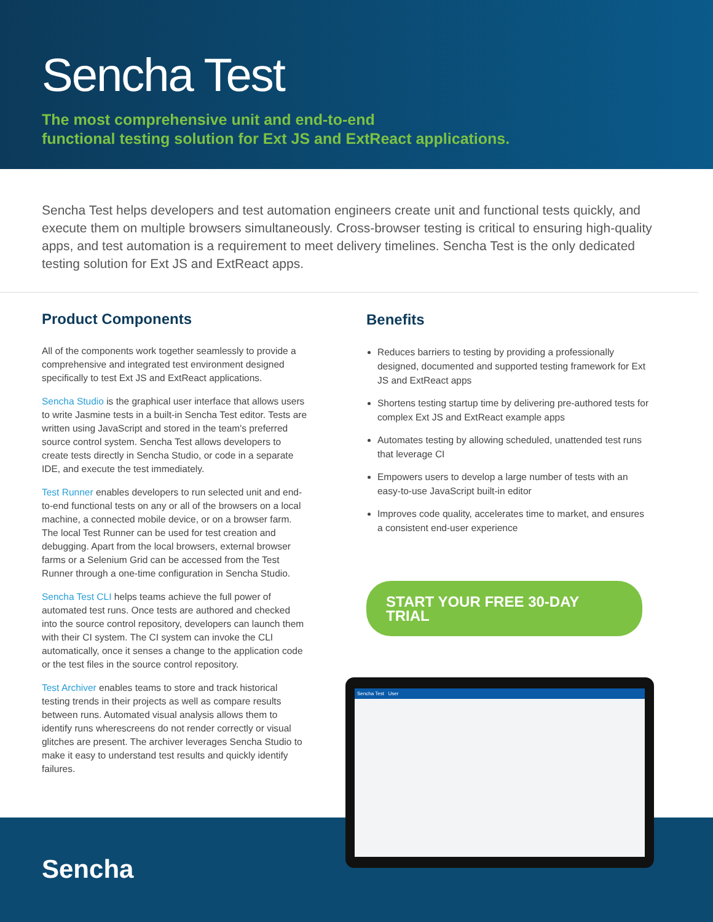Sencha Test
The most comprehensive unit and end-to-end
functional testing solution for Ext JS and ExtReact applications.
Sencha Test helps developers and test automation engineers create unit and functional tests quickly, and execute them on multiple browsers simultaneously. Cross-browser testing is critical to ensuring high-quality apps, and test automation is a requirement to meet delivery timelines. Sencha Test is the only dedicated testing solution for Ext JS and ExtReact apps.
Product Components
All of the components work together seamlessly to provide a comprehensive and integrated test environment designed specifically to test Ext JS and ExtReact applications.
Sencha Studio is the graphical user interface that allows users to write Jasmine tests in a built-in Sencha Test editor. Tests are written using JavaScript and stored in the team's preferred source control system. Sencha Test allows developers to create tests directly in Sencha Studio, or code in a separate IDE, and execute the test immediately.
Test Runner enables developers to run selected unit and end-to-end functional tests on any or all of the browsers on a local machine, a connected mobile device, or on a browser farm. The local Test Runner can be used for test creation and debugging. Apart from the local browsers, external browser farms or a Selenium Grid can be accessed from the Test Runner through a one-time configuration in Sencha Studio.
Sencha Test CLI helps teams achieve the full power of automated test runs. Once tests are authored and checked into the source control repository, developers can launch them with their CI system. The CI system can invoke the CLI automatically, once it senses a change to the application code or the test files in the source control repository.
Test Archiver enables teams to store and track historical testing trends in their projects as well as compare results between runs. Automated visual analysis allows them to identify runs wherescreens do not render correctly or visual glitches are present. The archiver leverages Sencha Studio to make it easy to understand test results and quickly identify failures.
Benefits
Reduces barriers to testing by providing a professionally designed, documented and supported testing framework for Ext JS and ExtReact apps
Shortens testing startup time by delivering pre-authored tests for complex Ext JS and ExtReact example apps
Automates testing by allowing scheduled, unattended test runs that leverage CI
Empowers users to develop a large number of tests with an easy-to-use JavaScript built-in editor
Improves code quality, accelerates time to market, and ensures a consistent end-user experience
START YOUR FREE 30-DAY TRIAL
Sencha
Sencha Test User